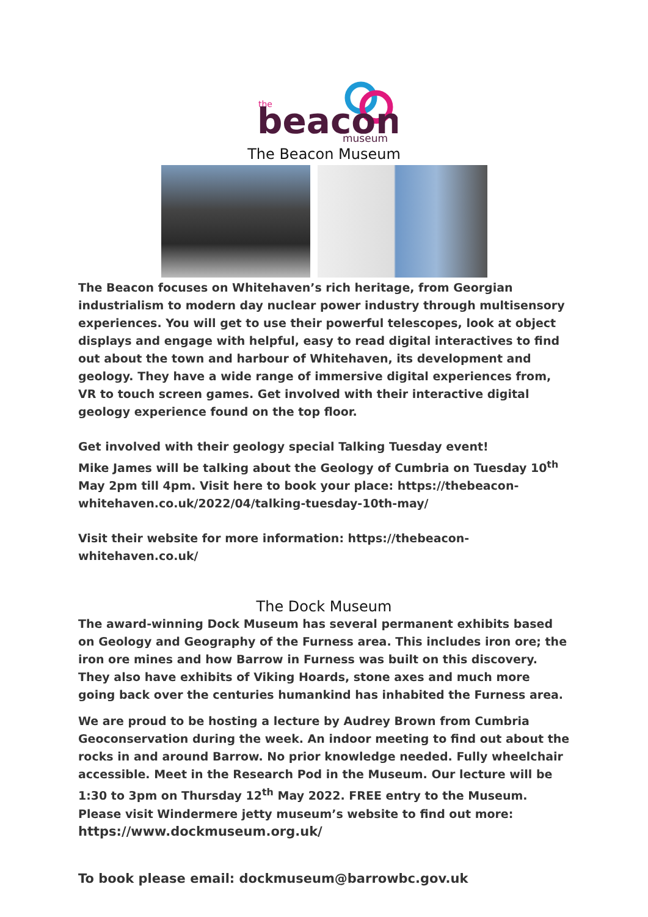the
beacon
museum
The Beacon Museum
The Beacon focuses on Whitehaven’s rich heritage, from Georgian industrialism to modern day nuclear power industry through multisensory experiences. You will get to use their powerful telescopes, look at object displays and engage with helpful, easy to read digital interactives to find out about the town and harbour of Whitehaven, its development and geology. They have a wide range of immersive digital experiences from, VR to touch screen games. Get involved with their interactive digital geology experience found on the top floor.
Get involved with their geology special Talking Tuesday event!
Mike James will be talking about the Geology of Cumbria on Tuesday 10<sup>th</sup> May 2pm till 4pm. Visit here to book your place: https://thebeacon-whitehaven.co.uk/2022/04/talking-tuesday-10th-may/
Visit their website for more information: https://thebeacon-whitehaven.co.uk/
The Dock Museum
The award-winning Dock Museum has several permanent exhibits based on Geology and Geography of the Furness area. This includes iron ore; the iron ore mines and how Barrow in Furness was built on this discovery. They also have exhibits of Viking Hoards, stone axes and much more going back over the centuries humankind has inhabited the Furness area.
We are proud to be hosting a lecture by Audrey Brown from Cumbria Geoconservation during the week. An indoor meeting to find out about the rocks in and around Barrow. No prior knowledge needed. Fully wheelchair accessible. Meet in the Research Pod in the Museum. Our lecture will be 1:30 to 3pm on Thursday 12<sup>th</sup> May 2022. FREE entry to the Museum. Please visit Windermere jetty museum’s website to find out more: https://www.dockmuseum.org.uk/
To book please email: dockmuseum@barrowbc.gov.uk